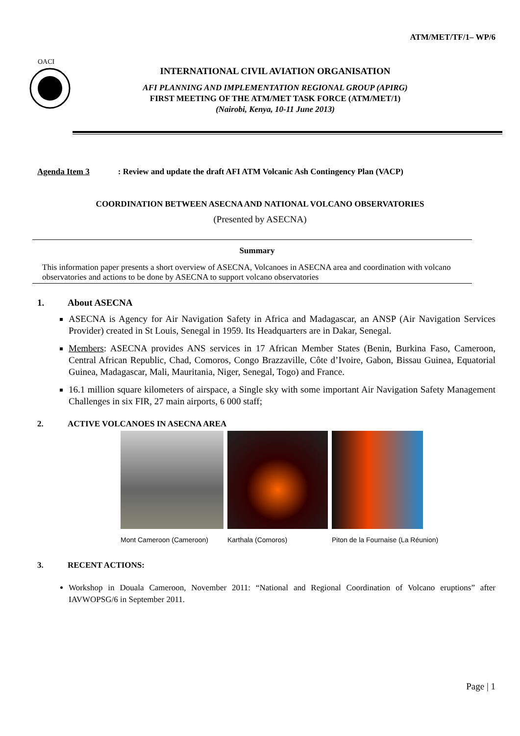ATM/MET/TF/1– WP/6
OACI
INTERNATIONAL CIVIL AVIATION ORGANISATION
AFI PLANNING AND IMPLEMENTATION REGIONAL GROUP (APIRG)
FIRST MEETING OF THE ATM/MET TASK FORCE (ATM/MET/1)
(Nairobi, Kenya, 10-11 June 2013)
Agenda Item 3: Review and update the draft AFI ATM Volcanic Ash Contingency Plan (VACP)
COORDINATION BETWEEN ASECNA AND NATIONAL VOLCANO OBSERVATORIES
(Presented by ASECNA)
Summary
This information paper presents a short overview of ASECNA, Volcanoes in ASECNA area and coordination with volcano observatories and actions to be done by ASECNA to support volcano observatories
1. About ASECNA
ASECNA is Agency for Air Navigation Safety in Africa and Madagascar, an ANSP (Air Navigation Services Provider) created in St Louis, Senegal in 1959. Its Headquarters are in Dakar, Senegal.
Members: ASECNA provides ANS services in 17 African Member States (Benin, Burkina Faso, Cameroon, Central African Republic, Chad, Comoros, Congo Brazzaville, Côte d’Ivoire, Gabon, Bissau Guinea, Equatorial Guinea, Madagascar, Mali, Mauritania, Niger, Senegal, Togo) and France.
16.1 million square kilometers of airspace, a Single sky with some important Air Navigation Safety Management Challenges in six FIR, 27 main airports, 6 000 staff;
2. ACTIVE VOLCANOES IN ASECNA AREA
Mont Cameroon (Cameroon) Karthala (Comoros) Piton de la Fournaise (La Réunion)
3. RECENT ACTIONS:
Workshop in Douala Cameroon, November 2011: “National and Regional Coordination of Volcano eruptions” after IAVWOPSG/6 in September 2011.
Page | 1